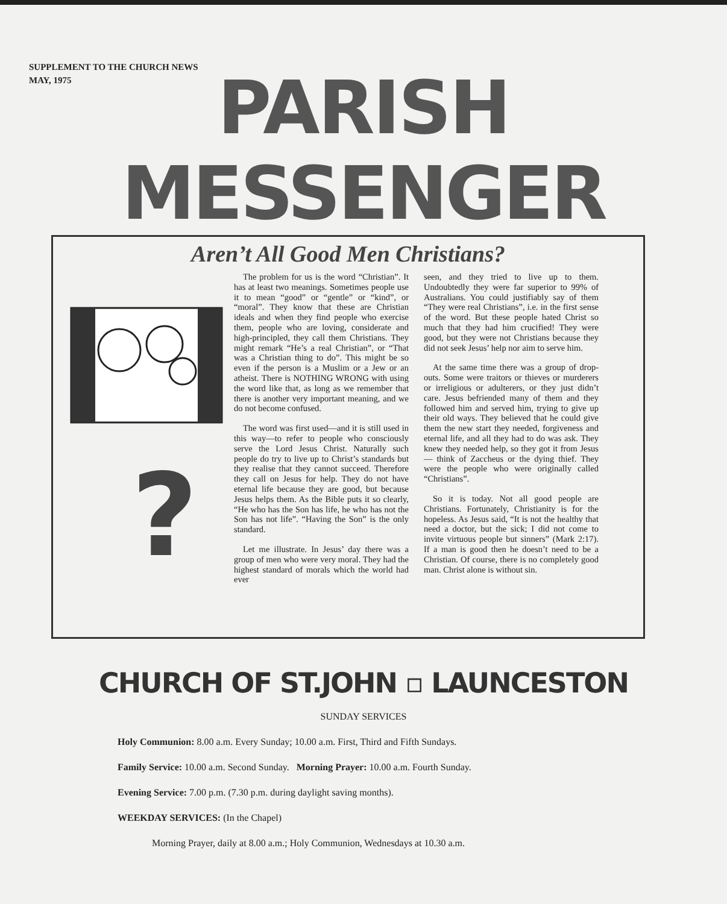SUPPLEMENT TO THE CHURCH NEWS
MAY, 1975
PARISH
MESSENGER
Aren’t All Good Men Christians?
?
The problem for us is the word “Christian”. It has at least two meanings. Sometimes people use it to mean “good” or “gentle” or “kind”, or “moral”. They know that these are Christian ideals and when they find people who exercise them, people who are loving, considerate and high-principled, they call them Christians. They might remark “He’s a real Christian”, or “That was a Christian thing to do”. This might be so even if the person is a Muslim or a Jew or an atheist. There is NOTHING WRONG with using the word like that, as long as we remember that there is another very important meaning, and we do not become confused.
The word was first used—and it is still used in this way—to refer to people who consciously serve the Lord Jesus Christ. Naturally such people do try to live up to Christ’s standards but they realise that they cannot succeed. Therefore they call on Jesus for help. They do not have eternal life because they are good, but because Jesus helps them. As the Bible puts it so clearly, “He who has the Son has life, he who has not the Son has not life”. “Having the Son” is the only standard.
Let me illustrate. In Jesus’ day there was a group of men who were very moral. They had the highest standard of morals which the world had ever
seen, and they tried to live up to them. Undoubtedly they were far superior to 99% of Australians. You could justifiably say of them “They were real Christians”, i.e. in the first sense of the word. But these people hated Christ so much that they had him crucified! They were good, but they were not Christians because they did not seek Jesus’ help nor aim to serve him.
At the same time there was a group of drop-outs. Some were traitors or thieves or murderers or irreligious or adulterers, or they just didn’t care. Jesus befriended many of them and they followed him and served him, trying to give up their old ways. They believed that he could give them the new start they needed, forgiveness and eternal life, and all they had to do was ask. They knew they needed help, so they got it from Jesus — think of Zaccheus or the dying thief. They were the people who were originally called “Christians”.
So it is today. Not all good people are Christians. Fortunately, Christianity is for the hopeless. As Jesus said, “It is not the healthy that need a doctor, but the sick; I did not come to invite virtuous people but sinners” (Mark 2:17). If a man is good then he doesn’t need to be a Christian. Of course, there is no completely good man. Christ alone is without sin.
CHURCH OF ST.JOHN ▫ LAUNCESTON
SUNDAY SERVICES
Holy Communion: 8.00 a.m. Every Sunday; 10.00 a.m. First, Third and Fifth Sundays.
Family Service: 10.00 a.m. Second Sunday. Morning Prayer: 10.00 a.m. Fourth Sunday.
Evening Service: 7.00 p.m. (7.30 p.m. during daylight saving months).
WEEKDAY SERVICES: (In the Chapel)
Morning Prayer, daily at 8.00 a.m.; Holy Communion, Wednesdays at 10.30 a.m.